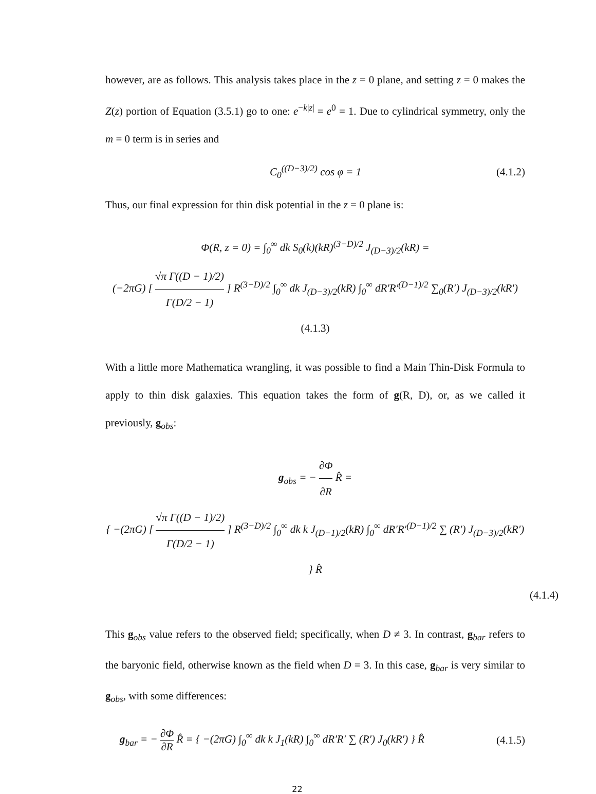however, are as follows. This analysis takes place in the z = 0 plane, and setting z = 0 makes the Z(z) portion of Equation (3.5.1) go to one: e<sup>−k|z|</sup> = e<sup>0</sup> = 1. Due to cylindrical symmetry, only the m = 0 term is in series and
C<sub>0</sub><sup>((D−3)/2)</sup> cos φ = 1 (4.1.2)
Thus, our final expression for thin disk potential in the z = 0 plane is:
Φ(R, z = 0) = ∫<sub>0</sub><sup>∞</sup> dk S<sub>0</sub>(k)(kR)<sup>(3−D)/2</sup> J<sub>(D−3)/2</sub>(kR) =
(−2πG) [ √π Γ((D − 1)/2) Γ(D/2 − 1) ] R<sup>(3−D)/2</sup> ∫<sub>0</sub><sup>∞</sup> dk J<sub>(D−3)/2</sub>(kR) ∫<sub>0</sub><sup>∞</sup> dR′R′<sup>(D−1)/2</sup> ∑<sub>0</sub>(R′) J<sub>(D−3)/2</sub>(kR′) (4.1.3)
With a little more Mathematica wrangling, it was possible to find a Main Thin-Disk Formula to apply to thin disk galaxies. This equation takes the form of g(R, D), or, as we called it previously, g<sub>obs</sub>:
g<sub>obs</sub> = − ∂Φ ∂R R̂ =
{ −(2πG) [ √π Γ((D − 1)/2) Γ(D/2 − 1) ] R<sup>(3−D)/2</sup> ∫<sub>0</sub><sup>∞</sup> dk k J<sub>(D−1)/2</sub>(kR) ∫<sub>0</sub><sup>∞</sup> dR′R′<sup>(D−1)/2</sup> ∑ (R′) J<sub>(D−3)/2</sub>(kR′) } R̂
(4.1.4)
This g<sub>obs</sub> value refers to the observed field; specifically, when D ≠ 3. In contrast, g<sub>bar</sub> refers to the baryonic field, otherwise known as the field when D = 3. In this case, g<sub>bar</sub> is very similar to g<sub>obs</sub>, with some differences:
g<sub>bar</sub> = − ∂Φ ∂R R̂ = { −(2πG) ∫<sub>0</sub><sup>∞</sup> dk k J<sub>1</sub>(kR) ∫<sub>0</sub><sup>∞</sup> dR′R′ ∑ (R′) J<sub>0</sub>(kR′) } R̂ (4.1.5)
22